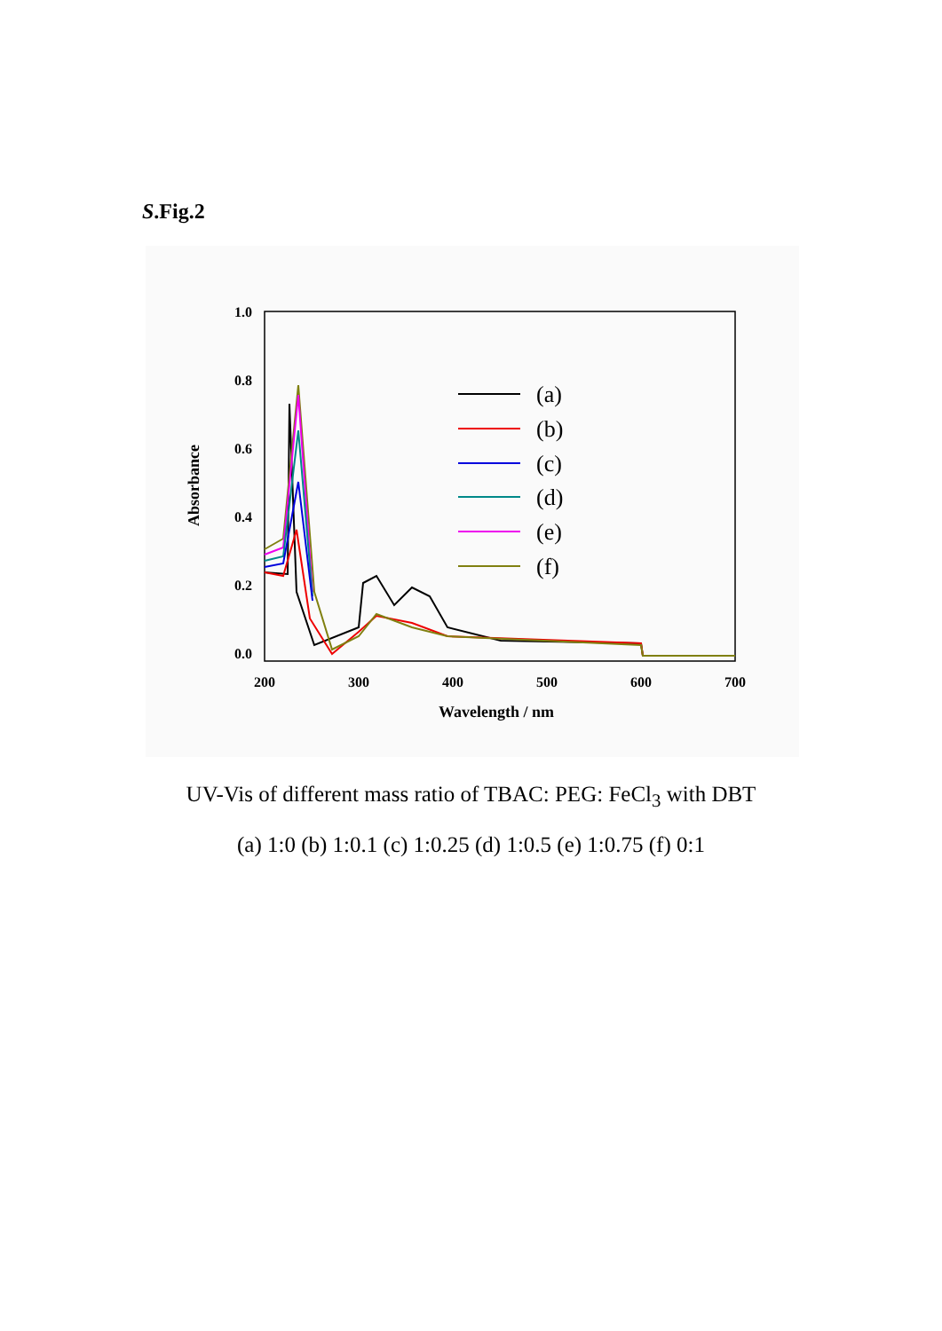S.Fig.2
1.0
0.8
0.6
0.4
0.2
0.0
200
300
400
500
600
700
Wavelength / nm
Absorbance
(a)
(b)
(c)
(d)
(e)
(f)
UV-Vis of different mass ratio of TBAC: PEG: FeCl<sub>3</sub> with DBT
(a) 1:0 (b) 1:0.1 (c) 1:0.25 (d) 1:0.5 (e) 1:0.75 (f) 0:1